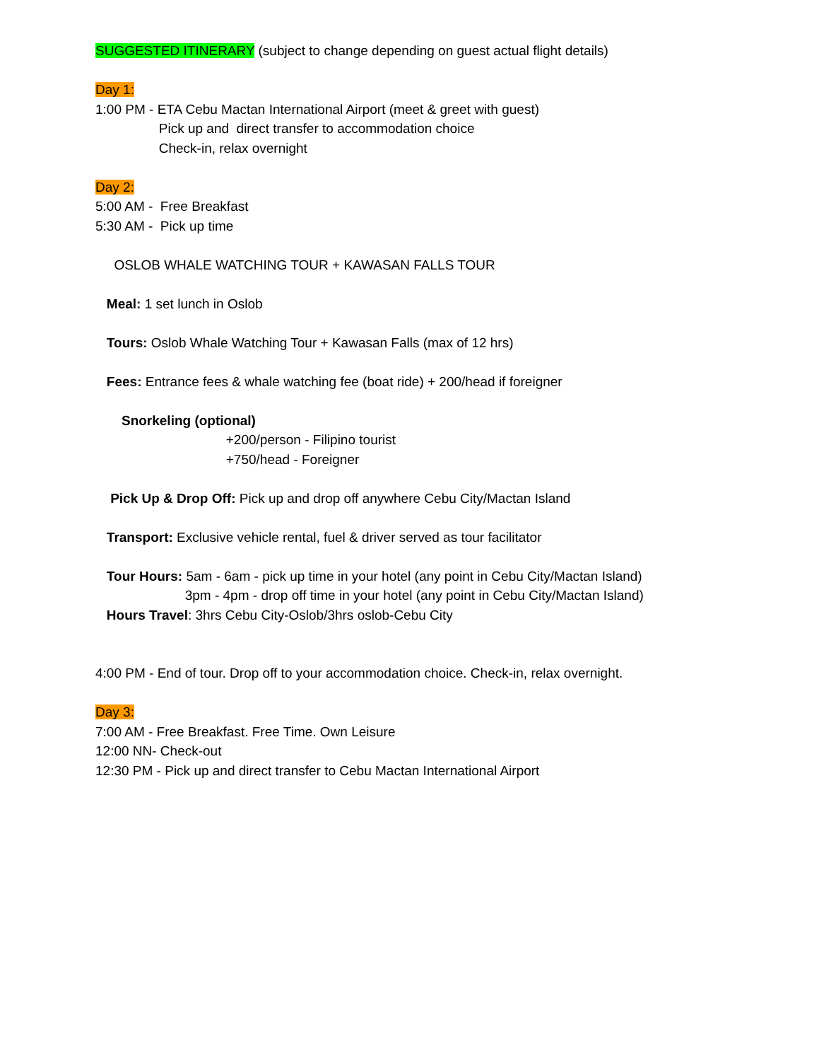SUGGESTED ITINERARY (subject to change depending on guest actual flight details)
Day 1:
1:00 PM - ETA Cebu Mactan International Airport (meet & greet with guest)
Pick up and direct transfer to accommodation choice
Check-in, relax overnight
Day 2:
5:00 AM - Free Breakfast
5:30 AM - Pick up time
OSLOB WHALE WATCHING TOUR + KAWASAN FALLS TOUR
Meal: 1 set lunch in Oslob
Tours: Oslob Whale Watching Tour + Kawasan Falls (max of 12 hrs)
Fees: Entrance fees & whale watching fee (boat ride) + 200/head if foreigner
Snorkeling (optional)
+200/person - Filipino tourist
+750/head - Foreigner
Pick Up & Drop Off: Pick up and drop off anywhere Cebu City/Mactan Island
Transport: Exclusive vehicle rental, fuel & driver served as tour facilitator
Tour Hours: 5am - 6am - pick up time in your hotel (any point in Cebu City/Mactan Island)
3pm - 4pm - drop off time in your hotel (any point in Cebu City/Mactan Island)
Hours Travel: 3hrs Cebu City-Oslob/3hrs oslob-Cebu City
4:00 PM - End of tour. Drop off to your accommodation choice. Check-in, relax overnight.
Day 3:
7:00 AM - Free Breakfast. Free Time. Own Leisure
12:00 NN- Check-out
12:30 PM - Pick up and direct transfer to Cebu Mactan International Airport